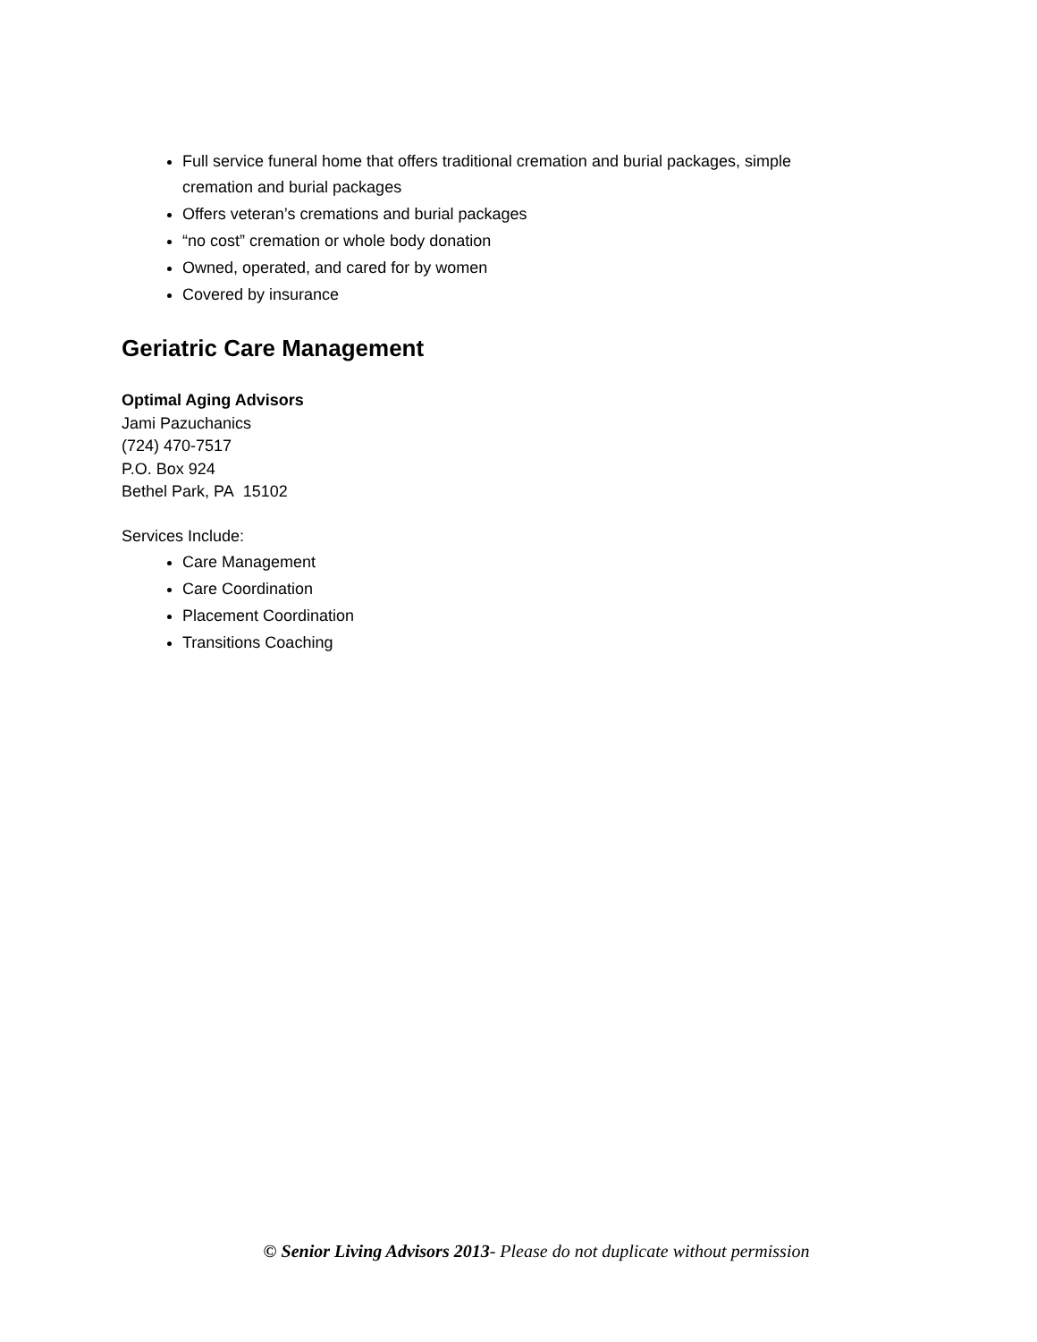Full service funeral home that offers traditional cremation and burial packages, simple cremation and burial packages
Offers veteran’s cremations and burial packages
“no cost” cremation or whole body donation
Owned, operated, and cared for by women
Covered by insurance
Geriatric Care Management
Optimal Aging Advisors
Jami Pazuchanics
(724) 470-7517
P.O. Box 924
Bethel Park, PA 15102
Services Include:
Care Management
Care Coordination
Placement Coordination
Transitions Coaching
© Senior Living Advisors 2013- Please do not duplicate without permission